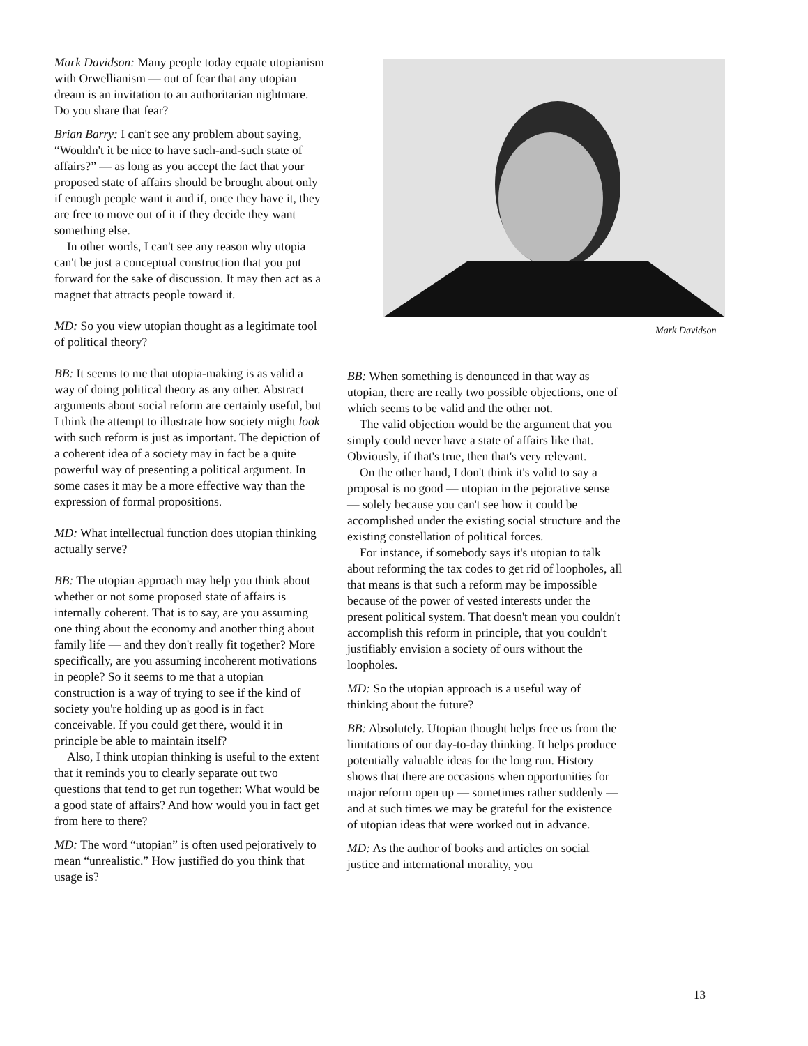Mark Davidson
Mark Davidson: Many people today equate utopianism with Orwellianism — out of fear that any utopian dream is an invitation to an authoritarian nightmare. Do you share that fear?
Brian Barry: I can't see any problem about saying, “Wouldn't it be nice to have such-and-such state of affairs?” — as long as you accept the fact that your proposed state of affairs should be brought about only if enough people want it and if, once they have it, they are free to move out of it if they decide they want something else.
In other words, I can't see any reason why utopia can't be just a conceptual construction that you put forward for the sake of discussion. It may then act as a magnet that attracts people toward it.
MD: So you view utopian thought as a legitimate tool of political theory?
BB: It seems to me that utopia-making is as valid a way of doing political theory as any other. Abstract arguments about social reform are certainly useful, but I think the attempt to illustrate how society might look with such reform is just as important. The depiction of a coherent idea of a society may in fact be a quite powerful way of presenting a political argument. In some cases it may be a more effective way than the expression of formal propositions.
MD: What intellectual function does utopian thinking actually serve?
BB: The utopian approach may help you think about whether or not some proposed state of affairs is internally coherent. That is to say, are you assuming one thing about the economy and another thing about family life — and they don't really fit together? More specifically, are you assuming incoherent motivations in people? So it seems to me that a utopian construction is a way of trying to see if the kind of society you're holding up as good is in fact conceivable. If you could get there, would it in principle be able to maintain itself?
Also, I think utopian thinking is useful to the extent that it reminds you to clearly separate out two questions that tend to get run together: What would be a good state of affairs? And how would you in fact get from here to there?
MD: The word “utopian” is often used pejoratively to mean “unrealistic.” How justified do you think that usage is?
BB: When something is denounced in that way as utopian, there are really two possible objections, one of which seems to be valid and the other not.
The valid objection would be the argument that you simply could never have a state of affairs like that. Obviously, if that's true, then that's very relevant.
On the other hand, I don't think it's valid to say a proposal is no good — utopian in the pejorative sense — solely because you can't see how it could be accomplished under the existing social structure and the existing constellation of political forces.
For instance, if somebody says it's utopian to talk about reforming the tax codes to get rid of loopholes, all that means is that such a reform may be impossible because of the power of vested interests under the present political system. That doesn't mean you couldn't accomplish this reform in principle, that you couldn't justifiably envision a society of ours without the loopholes.
MD: So the utopian approach is a useful way of thinking about the future?
BB: Absolutely. Utopian thought helps free us from the limitations of our day-to-day thinking. It helps produce potentially valuable ideas for the long run. History shows that there are occasions when opportunities for major reform open up — sometimes rather suddenly — and at such times we may be grateful for the existence of utopian ideas that were worked out in advance.
MD: As the author of books and articles on social justice and international morality, you
13